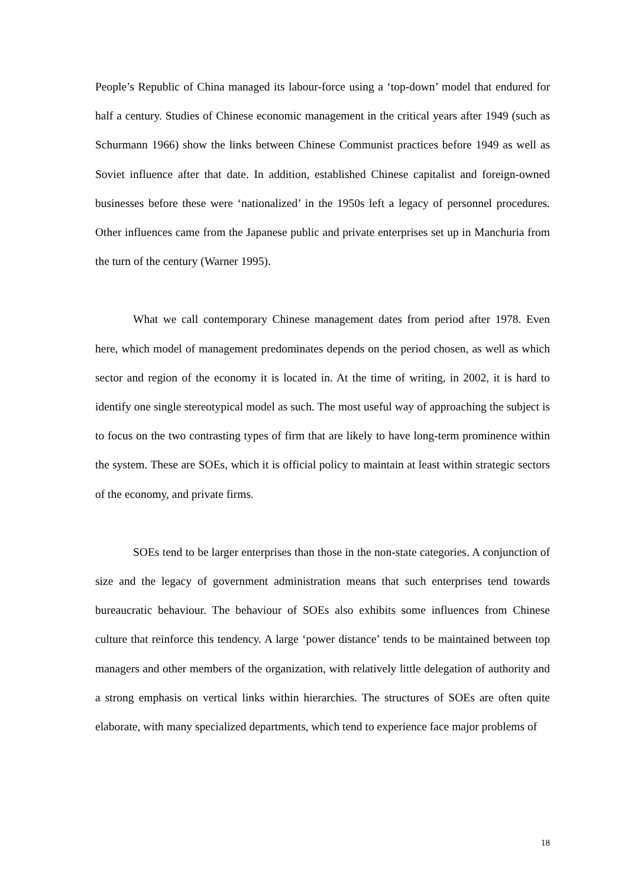People’s Republic of China managed its labour-force using a ‘top-down’ model that endured for half a century. Studies of Chinese economic management in the critical years after 1949 (such as Schurmann 1966) show the links between Chinese Communist practices before 1949 as well as Soviet influence after that date. In addition, established Chinese capitalist and foreign-owned businesses before these were ‘nationalized’ in the 1950s left a legacy of personnel procedures. Other influences came from the Japanese public and private enterprises set up in Manchuria from the turn of the century (Warner 1995).
What we call contemporary Chinese management dates from period after 1978. Even here, which model of management predominates depends on the period chosen, as well as which sector and region of the economy it is located in. At the time of writing, in 2002, it is hard to identify one single stereotypical model as such. The most useful way of approaching the subject is to focus on the two contrasting types of firm that are likely to have long-term prominence within the system. These are SOEs, which it is official policy to maintain at least within strategic sectors of the economy, and private firms.
SOEs tend to be larger enterprises than those in the non-state categories. A conjunction of size and the legacy of government administration means that such enterprises tend towards bureaucratic behaviour. The behaviour of SOEs also exhibits some influences from Chinese culture that reinforce this tendency. A large ‘power distance’ tends to be maintained between top managers and other members of the organization, with relatively little delegation of authority and a strong emphasis on vertical links within hierarchies. The structures of SOEs are often quite elaborate, with many specialized departments, which tend to experience face major problems of
18